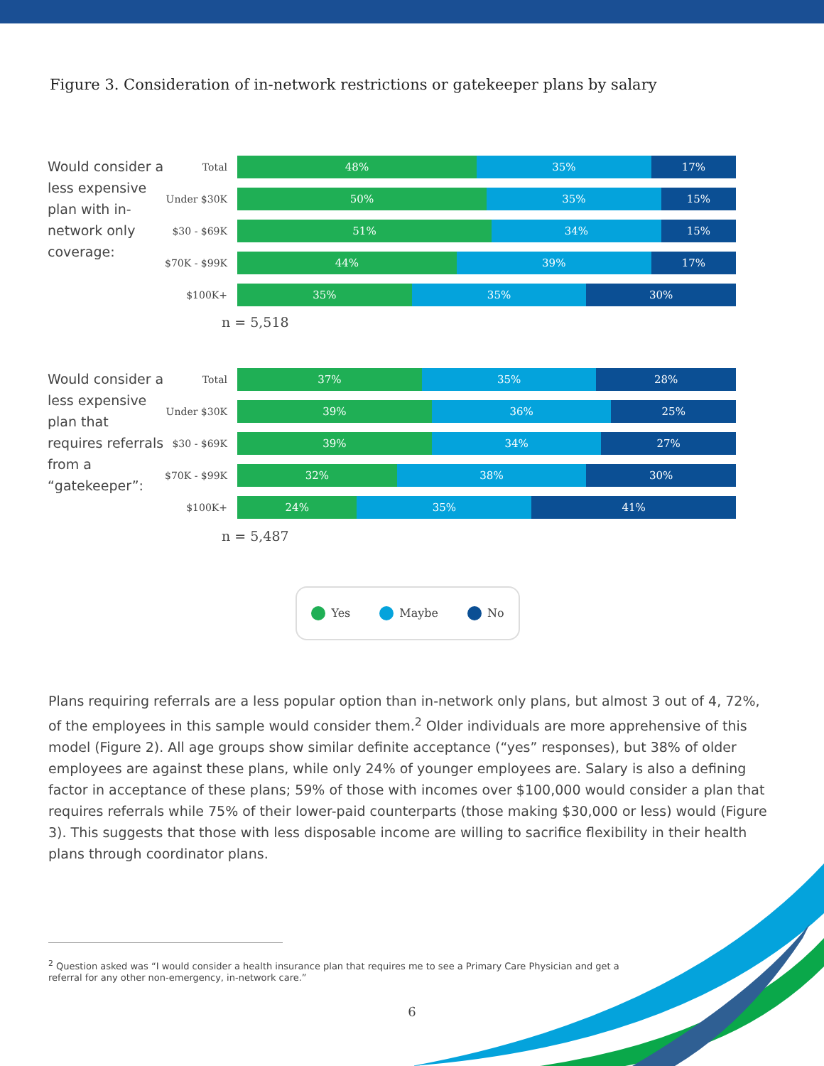Figure 3. Consideration of in-network restrictions or gatekeeper plans by salary
Would consider a less expensive plan with in-network only coverage:
Total
48% 35% 17%
Under $30K
50% 35% 15%
$30 - $69K
51% 34% 15%
$70K - $99K
44% 39% 17%
$100K+
35% 35% 30%
n = 5,518
Would consider a less expensive plan that requires referrals from a “gatekeeper”:
Total
37% 35% 28%
Under $30K
39% 36% 25%
$30 - $69K
39% 34% 27%
$70K - $99K
32% 38% 30%
$100K+
24% 35% 41%
n = 5,487
Yes Maybe No
Plans requiring referrals are a less popular option than in-network only plans, but almost 3 out of 4, 72%, of the employees in this sample would consider them.<sup>2</sup> Older individuals are more apprehensive of this model (Figure 2). All age groups show similar definite acceptance (“yes” responses), but 38% of older employees are against these plans, while only 24% of younger employees are. Salary is also a defining factor in acceptance of these plans; 59% of those with incomes over $100,000 would consider a plan that requires referrals while 75% of their lower-paid counterparts (those making $30,000 or less) would (Figure 3). This suggests that those with less disposable income are willing to sacrifice flexibility in their health plans through coordinator plans.
<sup>2</sup> Question asked was “I would consider a health insurance plan that requires me to see a Primary Care Physician and get a referral for any other non-emergency, in-network care.”
6